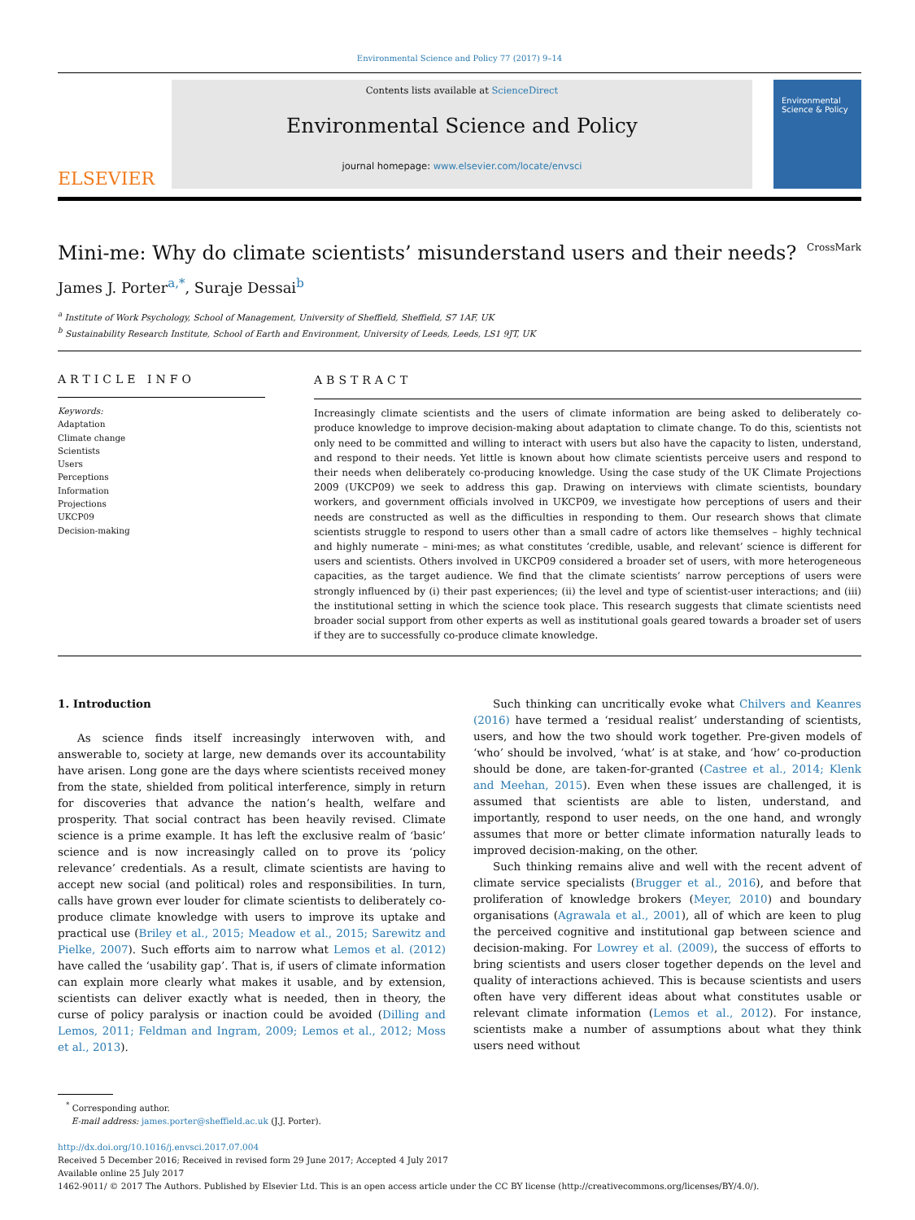Environmental Science and Policy 77 (2017) 9–14
ELSEVIER
Contents lists available at ScienceDirect
Environmental Science and Policy
journal homepage: www.elsevier.com/locate/envsci
Environmental Science & Policy
Mini-me: Why do climate scientists’ misunderstand users and their needs? CrossMark
James J. Porter<sup>a,*</sup>, Suraje Dessai<sup>b</sup>
<sup>a</sup> Institute of Work Psychology, School of Management, University of Sheffield, Sheffield, S7 1AF, UK
<sup>b</sup> Sustainability Research Institute, School of Earth and Environment, University of Leeds, Leeds, LS1 9JT, UK
ARTICLE INFO
Keywords:
Adaptation
Climate change
Scientists
Users
Perceptions
Information
Projections
UKCP09
Decision-making
ABSTRACT
Increasingly climate scientists and the users of climate information are being asked to deliberately co-produce knowledge to improve decision-making about adaptation to climate change. To do this, scientists not only need to be committed and willing to interact with users but also have the capacity to listen, understand, and respond to their needs. Yet little is known about how climate scientists perceive users and respond to their needs when deliberately co-producing knowledge. Using the case study of the UK Climate Projections 2009 (UKCP09) we seek to address this gap. Drawing on interviews with climate scientists, boundary workers, and government officials involved in UKCP09, we investigate how perceptions of users and their needs are constructed as well as the difficulties in responding to them. Our research shows that climate scientists struggle to respond to users other than a small cadre of actors like themselves – highly technical and highly numerate – mini-mes; as what constitutes ‘credible, usable, and relevant’ science is different for users and scientists. Others involved in UKCP09 considered a broader set of users, with more heterogeneous capacities, as the target audience. We find that the climate scientists’ narrow perceptions of users were strongly influenced by (i) their past experiences; (ii) the level and type of scientist-user interactions; and (iii) the institutional setting in which the science took place. This research suggests that climate scientists need broader social support from other experts as well as institutional goals geared towards a broader set of users if they are to successfully co-produce climate knowledge.
1. Introduction
As science finds itself increasingly interwoven with, and answerable to, society at large, new demands over its accountability have arisen. Long gone are the days where scientists received money from the state, shielded from political interference, simply in return for discoveries that advance the nation’s health, welfare and prosperity. That social contract has been heavily revised. Climate science is a prime example. It has left the exclusive realm of ‘basic’ science and is now increasingly called on to prove its ‘policy relevance’ credentials. As a result, climate scientists are having to accept new social (and political) roles and responsibilities. In turn, calls have grown ever louder for climate scientists to deliberately co-produce climate knowledge with users to improve its uptake and practical use (Briley et al., 2015; Meadow et al., 2015; Sarewitz and Pielke, 2007). Such efforts aim to narrow what Lemos et al. (2012) have called the ‘usability gap’. That is, if users of climate information can explain more clearly what makes it usable, and by extension, scientists can deliver exactly what is needed, then in theory, the curse of policy paralysis or inaction could be avoided (Dilling and Lemos, 2011; Feldman and Ingram, 2009; Lemos et al., 2012; Moss et al., 2013).
Such thinking can uncritically evoke what Chilvers and Keanres (2016) have termed a ‘residual realist’ understanding of scientists, users, and how the two should work together. Pre-given models of ‘who’ should be involved, ‘what’ is at stake, and ‘how’ co-production should be done, are taken-for-granted (Castree et al., 2014; Klenk and Meehan, 2015). Even when these issues are challenged, it is assumed that scientists are able to listen, understand, and importantly, respond to user needs, on the one hand, and wrongly assumes that more or better climate information naturally leads to improved decision-making, on the other.
Such thinking remains alive and well with the recent advent of climate service specialists (Brugger et al., 2016), and before that proliferation of knowledge brokers (Meyer, 2010) and boundary organisations (Agrawala et al., 2001), all of which are keen to plug the perceived cognitive and institutional gap between science and decision-making. For Lowrey et al. (2009), the success of efforts to bring scientists and users closer together depends on the level and quality of interactions achieved. This is because scientists and users often have very different ideas about what constitutes usable or relevant climate information (Lemos et al., 2012). For instance, scientists make a number of assumptions about what they think users need without
<sup>*</sup> Corresponding author.
E-mail address: james.porter@sheffield.ac.uk (J.J. Porter).
http://dx.doi.org/10.1016/j.envsci.2017.07.004
Received 5 December 2016; Received in revised form 29 June 2017; Accepted 4 July 2017
Available online 25 July 2017
1462-9011/ © 2017 The Authors. Published by Elsevier Ltd. This is an open access article under the CC BY license (http://creativecommons.org/licenses/BY/4.0/).